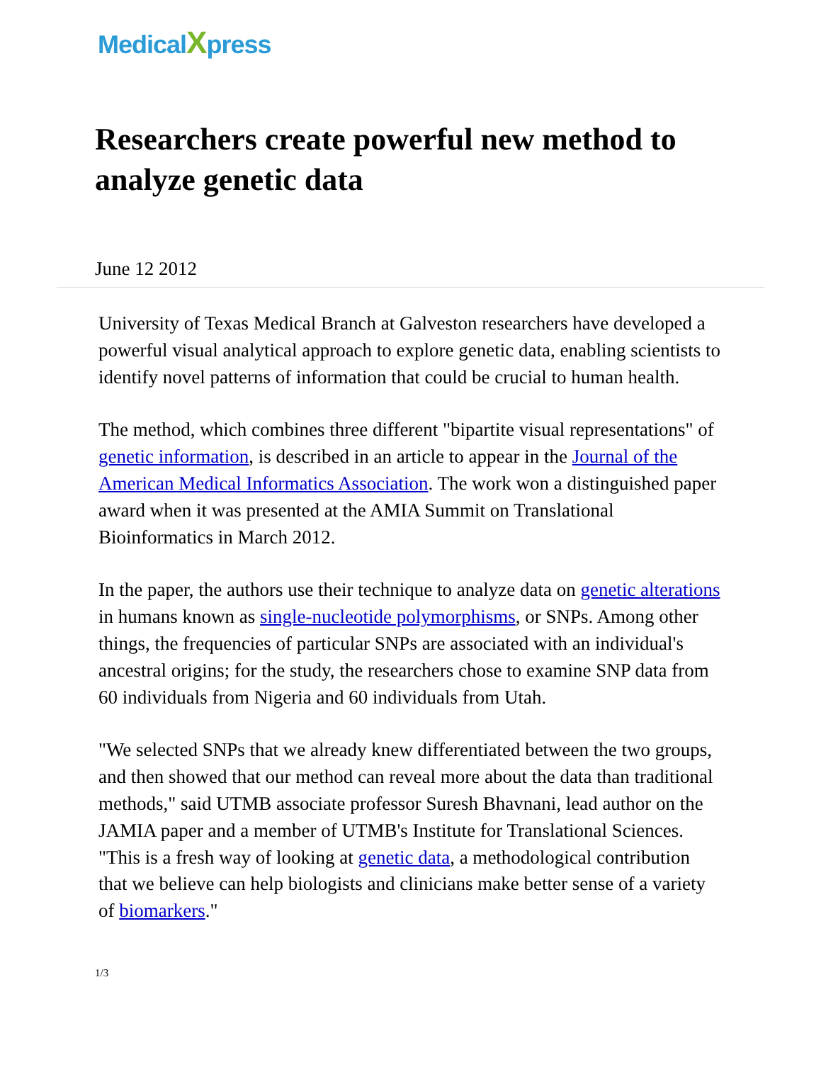MedicalXpress
Researchers create powerful new method to analyze genetic data
June 12 2012
University of Texas Medical Branch at Galveston researchers have developed a powerful visual analytical approach to explore genetic data, enabling scientists to identify novel patterns of information that could be crucial to human health.
The method, which combines three different "bipartite visual representations" of genetic information, is described in an article to appear in the Journal of the American Medical Informatics Association. The work won a distinguished paper award when it was presented at the AMIA Summit on Translational Bioinformatics in March 2012.
In the paper, the authors use their technique to analyze data on genetic alterations in humans known as single-nucleotide polymorphisms, or SNPs. Among other things, the frequencies of particular SNPs are associated with an individual's ancestral origins; for the study, the researchers chose to examine SNP data from 60 individuals from Nigeria and 60 individuals from Utah.
"We selected SNPs that we already knew differentiated between the two groups, and then showed that our method can reveal more about the data than traditional methods," said UTMB associate professor Suresh Bhavnani, lead author on the JAMIA paper and a member of UTMB's Institute for Translational Sciences. "This is a fresh way of looking at genetic data, a methodological contribution that we believe can help biologists and clinicians make better sense of a variety of biomarkers."
1/3